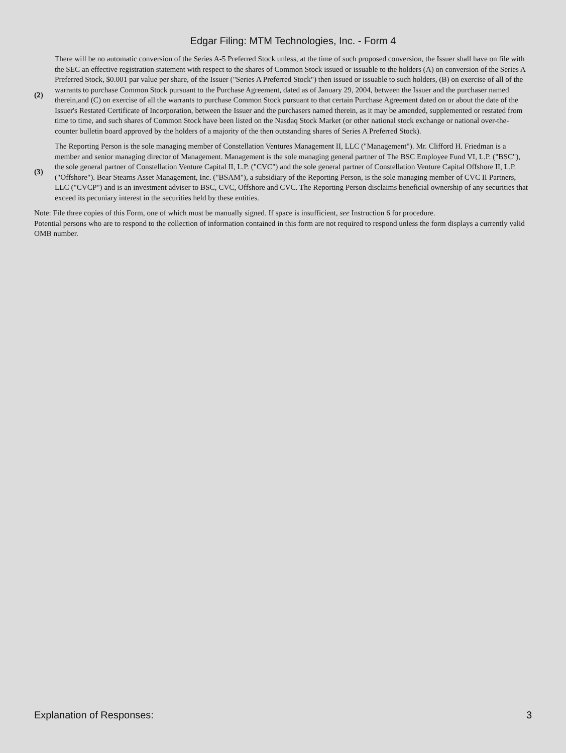Edgar Filing: MTM Technologies, Inc. - Form 4
(2)
There will be no automatic conversion of the Series A-5 Preferred Stock unless, at the time of such proposed conversion, the Issuer shall have on file with the SEC an effective registration statement with respect to the shares of Common Stock issued or issuable to the holders (A) on conversion of the Series A Preferred Stock, $0.001 par value per share, of the Issuer ("Series A Preferred Stock") then issued or issuable to such holders, (B) on exercise of all of the warrants to purchase Common Stock pursuant to the Purchase Agreement, dated as of January 29, 2004, between the Issuer and the purchaser named therein,and (C) on exercise of all the warrants to purchase Common Stock pursuant to that certain Purchase Agreement dated on or about the date of the Issuer's Restated Certificate of Incorporation, between the Issuer and the purchasers named therein, as it may be amended, supplemented or restated from time to time, and such shares of Common Stock have been listed on the Nasdaq Stock Market (or other national stock exchange or national over-the-counter bulletin board approved by the holders of a majority of the then outstanding shares of Series A Preferred Stock).
(3)
The Reporting Person is the sole managing member of Constellation Ventures Management II, LLC ("Management"). Mr. Clifford H. Friedman is a member and senior managing director of Management. Management is the sole managing general partner of The BSC Employee Fund VI, L.P. ("BSC"), the sole general partner of Constellation Venture Capital II, L.P. ("CVC") and the sole general partner of Constellation Venture Capital Offshore II, L.P. ("Offshore"). Bear Stearns Asset Management, Inc. ("BSAM"), a subsidiary of the Reporting Person, is the sole managing member of CVC II Partners, LLC ("CVCP") and is an investment adviser to BSC, CVC, Offshore and CVC. The Reporting Person disclaims beneficial ownership of any securities that exceed its pecuniary interest in the securities held by these entities.
Note: File three copies of this Form, one of which must be manually signed. If space is insufficient, see Instruction 6 for procedure.
Potential persons who are to respond to the collection of information contained in this form are not required to respond unless the form displays a currently valid OMB number.
Explanation of Responses: 3